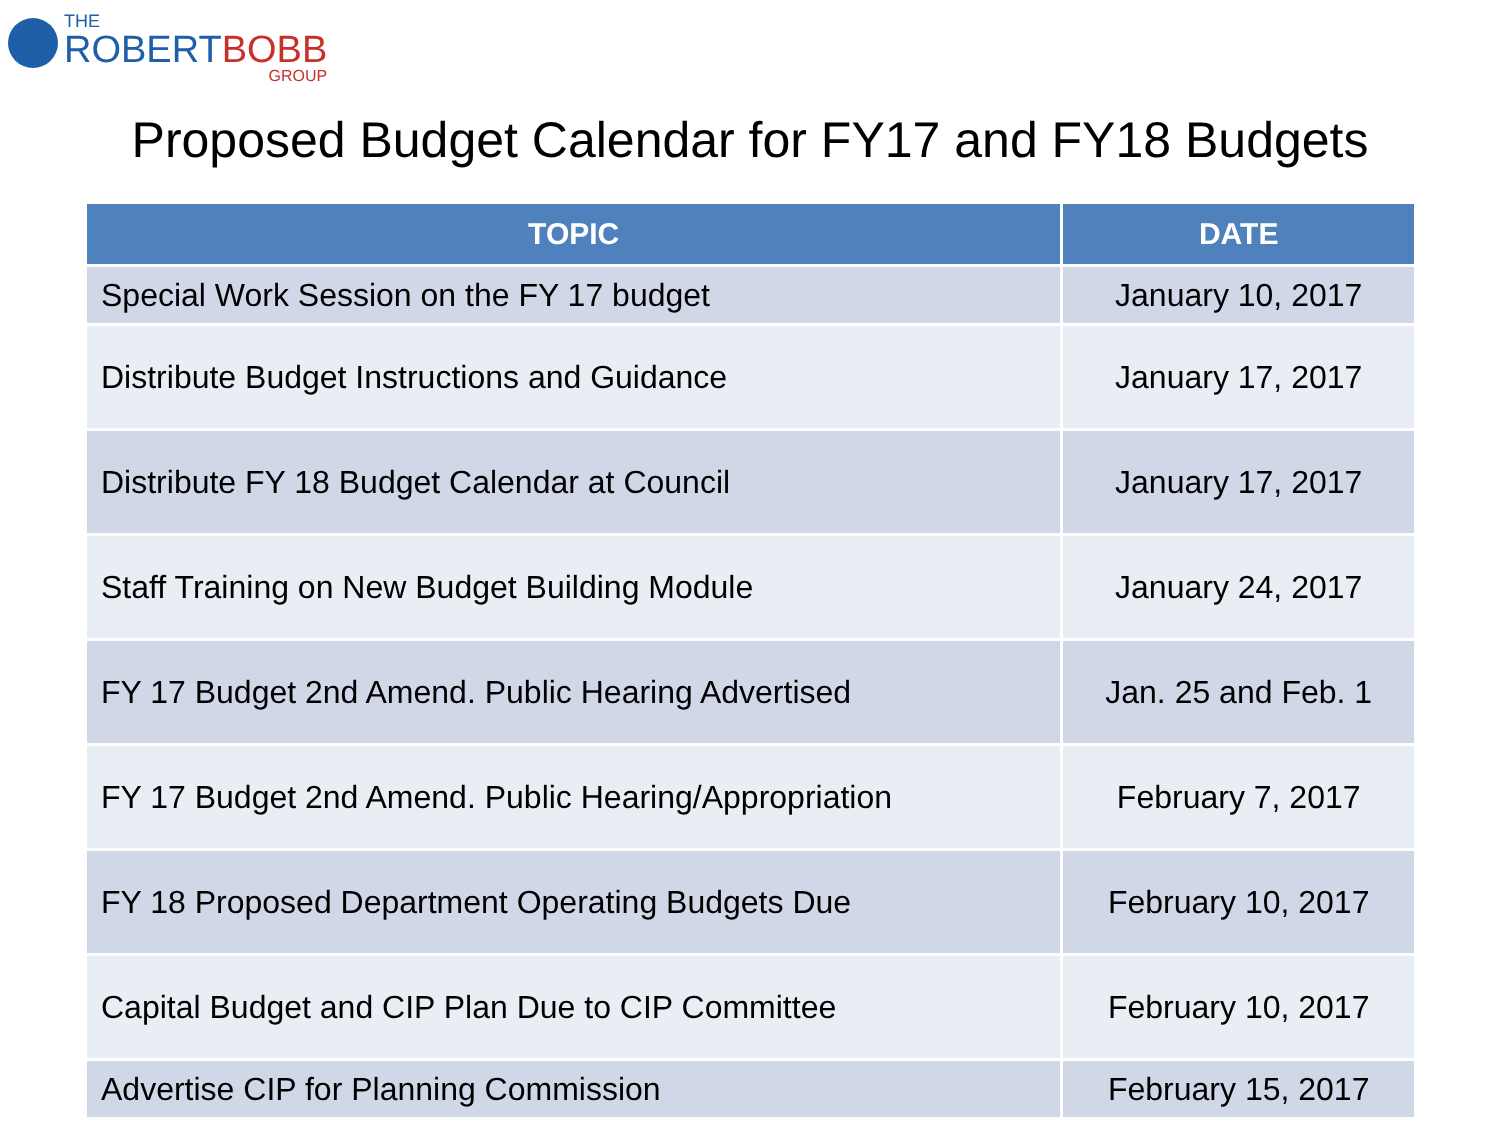THE
ROBERTBOBB
GROUP
Proposed Budget Calendar for FY17 and FY18 Budgets
| TOPIC | DATE |
| --- | --- |
| Special Work Session on the FY 17 budget | January 10, 2017 |
| Distribute Budget Instructions and Guidance | January 17, 2017 |
| Distribute FY 18 Budget Calendar at Council | January 17, 2017 |
| Staff Training on New Budget Building Module | January 24, 2017 |
| FY 17 Budget 2nd Amend. Public Hearing Advertised | Jan. 25 and Feb. 1 |
| FY 17 Budget 2nd Amend. Public Hearing/Appropriation | February 7, 2017 |
| FY 18 Proposed Department Operating Budgets Due | February 10, 2017 |
| Capital Budget and CIP Plan Due to CIP Committee | February 10, 2017 |
| Advertise CIP for Planning Commission | February 15, 2017 |